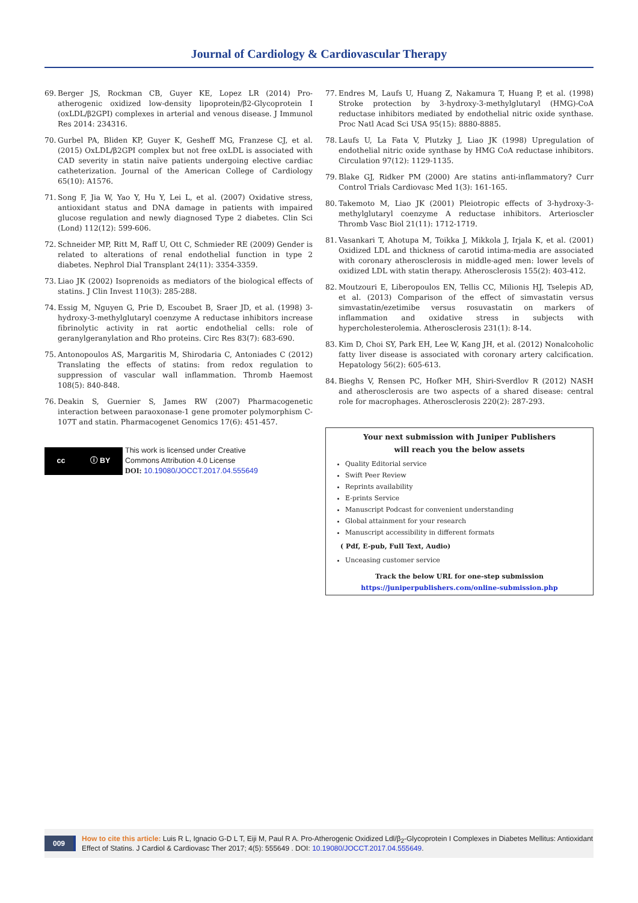Journal of Cardiology & Cardiovascular Therapy
69. Berger JS, Rockman CB, Guyer KE, Lopez LR (2014) Pro-atherogenic oxidized low-density lipoprotein/β2-Glycoprotein I (oxLDL/β2GPI) complexes in arterial and venous disease. J Immunol Res 2014: 234316.
70. Gurbel PA, Bliden KP, Guyer K, Gesheff MG, Franzese CJ, et al. (2015) OxLDL/β2GPI complex but not free oxLDL is associated with CAD severity in statin naïve patients undergoing elective cardiac catheterization. Journal of the American College of Cardiology 65(10): A1576.
71. Song F, Jia W, Yao Y, Hu Y, Lei L, et al. (2007) Oxidative stress, antioxidant status and DNA damage in patients with impaired glucose regulation and newly diagnosed Type 2 diabetes. Clin Sci (Lond) 112(12): 599-606.
72. Schneider MP, Ritt M, Raff U, Ott C, Schmieder RE (2009) Gender is related to alterations of renal endothelial function in type 2 diabetes. Nephrol Dial Transplant 24(11): 3354-3359.
73. Liao JK (2002) Isoprenoids as mediators of the biological effects of statins. J Clin Invest 110(3): 285-288.
74. Essig M, Nguyen G, Prie D, Escoubet B, Sraer JD, et al. (1998) 3-hydroxy-3-methylglutaryl coenzyme A reductase inhibitors increase fibrinolytic activity in rat aortic endothelial cells: role of geranylgeranylation and Rho proteins. Circ Res 83(7): 683-690.
75. Antonopoulos AS, Margaritis M, Shirodaria C, Antoniades C (2012) Translating the effects of statins: from redox regulation to suppression of vascular wall inflammation. Thromb Haemost 108(5): 840-848.
76. Deakin S, Guernier S, James RW (2007) Pharmacogenetic interaction between paraoxonase-1 gene promoter polymorphism C-107T and statin. Pharmacogenet Genomics 17(6): 451-457.
cc ⓘ BY
This work is licensed under Creative
Commons Attribution 4.0 License
DOI: 10.19080/JOCCT.2017.04.555649
77. Endres M, Laufs U, Huang Z, Nakamura T, Huang P, et al. (1998) Stroke protection by 3-hydroxy-3-methylglutaryl (HMG)-CoA reductase inhibitors mediated by endothelial nitric oxide synthase. Proc Natl Acad Sci USA 95(15): 8880-8885.
78. Laufs U, La Fata V, Plutzky J, Liao JK (1998) Upregulation of endothelial nitric oxide synthase by HMG CoA reductase inhibitors. Circulation 97(12): 1129-1135.
79. Blake GJ, Ridker PM (2000) Are statins anti-inflammatory? Curr Control Trials Cardiovasc Med 1(3): 161-165.
80. Takemoto M, Liao JK (2001) Pleiotropic effects of 3-hydroxy-3-methylglutaryl coenzyme A reductase inhibitors. Arterioscler Thromb Vasc Biol 21(11): 1712-1719.
81. Vasankari T, Ahotupa M, Toikka J, Mikkola J, Irjala K, et al. (2001) Oxidized LDL and thickness of carotid intima-media are associated with coronary atherosclerosis in middle-aged men: lower levels of oxidized LDL with statin therapy. Atherosclerosis 155(2): 403-412.
82. Moutzouri E, Liberopoulos EN, Tellis CC, Milionis HJ, Tselepis AD, et al. (2013) Comparison of the effect of simvastatin versus simvastatin/ezetimibe versus rosuvastatin on markers of inflammation and oxidative stress in subjects with hypercholesterolemia. Atherosclerosis 231(1): 8-14.
83. Kim D, Choi SY, Park EH, Lee W, Kang JH, et al. (2012) Nonalcoholic fatty liver disease is associated with coronary artery calcification. Hepatology 56(2): 605-613.
84. Bieghs V, Rensen PC, Hofker MH, Shiri-Sverdlov R (2012) NASH and atherosclerosis are two aspects of a shared disease: central role for macrophages. Atherosclerosis 220(2): 287-293.
Your next submission with Juniper Publishers
will reach you the below assets
Quality Editorial service
Swift Peer Review
Reprints availability
E-prints Service
Manuscript Podcast for convenient understanding
Global attainment for your research
Manuscript accessibility in different formats
( Pdf, E-pub, Full Text, Audio)
Unceasing customer service
Track the below URL for one-step submission
https://juniperpublishers.com/online-submission.php
009 How to cite this article: Luis R L, Ignacio G-D L T, Eiji M, Paul R A. Pro-Atherogenic Oxidized Ldl/β<sub>2</sub>-Glycoprotein I Complexes in Diabetes Mellitus: Antioxidant Effect of Statins. J Cardiol & Cardiovasc Ther 2017; 4(5): 555649 . DOI: 10.19080/JOCCT.2017.04.555649.